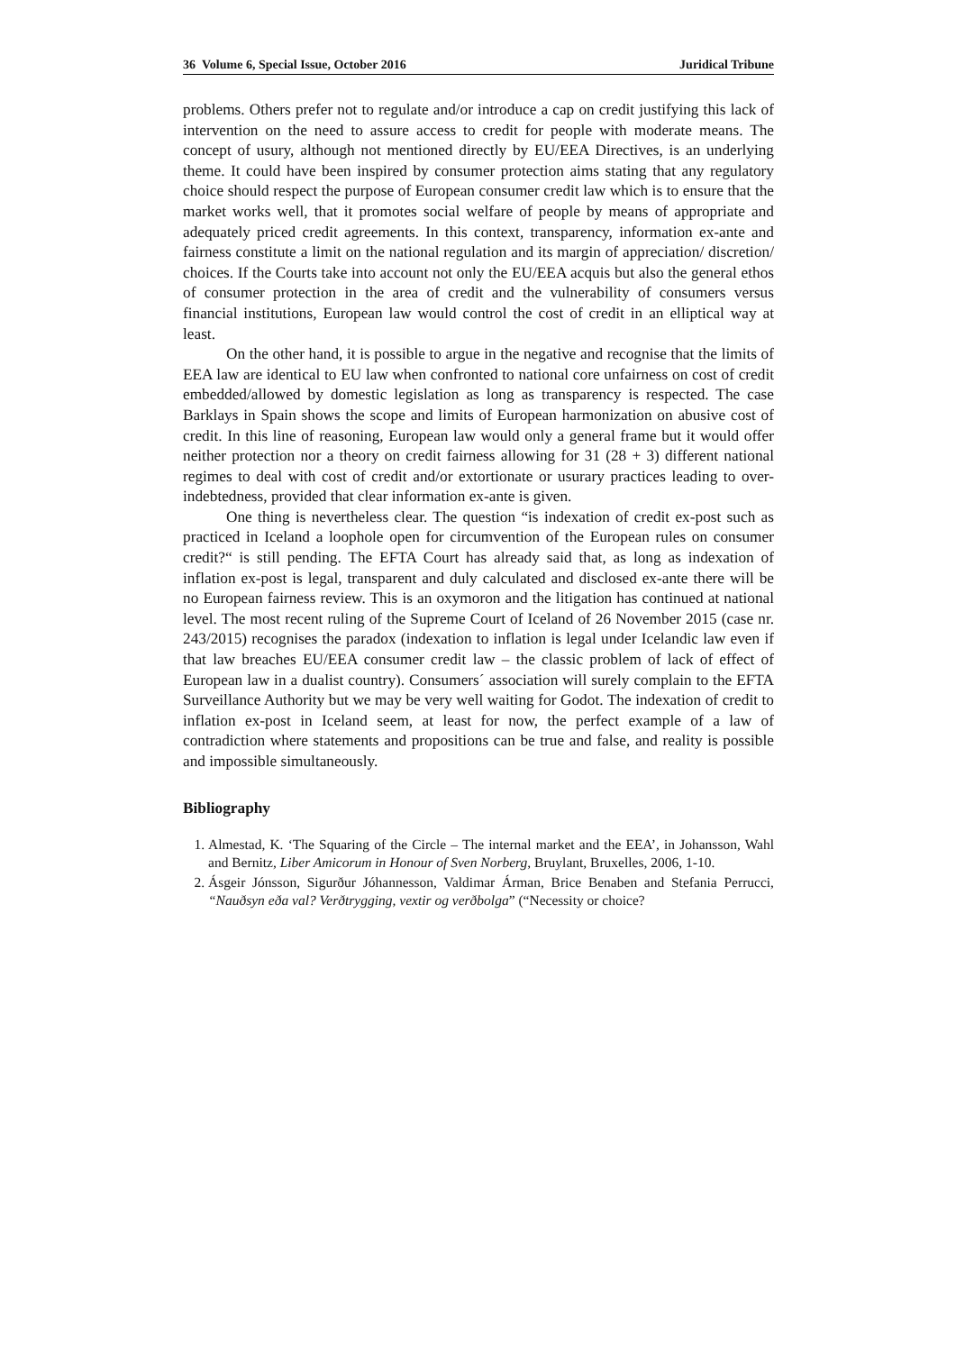36 Volume 6, Special Issue, October 2016 Juridical Tribune
problems. Others prefer not to regulate and/or introduce a cap on credit justifying this lack of intervention on the need to assure access to credit for people with moderate means. The concept of usury, although not mentioned directly by EU/EEA Directives, is an underlying theme. It could have been inspired by consumer protection aims stating that any regulatory choice should respect the purpose of European consumer credit law which is to ensure that the market works well, that it promotes social welfare of people by means of appropriate and adequately priced credit agreements. In this context, transparency, information ex-ante and fairness constitute a limit on the national regulation and its margin of appreciation/ discretion/ choices. If the Courts take into account not only the EU/EEA acquis but also the general ethos of consumer protection in the area of credit and the vulnerability of consumers versus financial institutions, European law would control the cost of credit in an elliptical way at least.
On the other hand, it is possible to argue in the negative and recognise that the limits of EEA law are identical to EU law when confronted to national core unfairness on cost of credit embedded/allowed by domestic legislation as long as transparency is respected. The case Barklays in Spain shows the scope and limits of European harmonization on abusive cost of credit. In this line of reasoning, European law would only a general frame but it would offer neither protection nor a theory on credit fairness allowing for 31 (28 + 3) different national regimes to deal with cost of credit and/or extortionate or usurary practices leading to over-indebtedness, provided that clear information ex-ante is given.
One thing is nevertheless clear. The question “is indexation of credit ex-post such as practiced in Iceland a loophole open for circumvention of the European rules on consumer credit?“ is still pending. The EFTA Court has already said that, as long as indexation of inflation ex-post is legal, transparent and duly calculated and disclosed ex-ante there will be no European fairness review. This is an oxymoron and the litigation has continued at national level. The most recent ruling of the Supreme Court of Iceland of 26 November 2015 (case nr. 243/2015) recognises the paradox (indexation to inflation is legal under Icelandic law even if that law breaches EU/EEA consumer credit law – the classic problem of lack of effect of European law in a dualist country). Consumers´ association will surely complain to the EFTA Surveillance Authority but we may be very well waiting for Godot. The indexation of credit to inflation ex-post in Iceland seem, at least for now, the perfect example of a law of contradiction where statements and propositions can be true and false, and reality is possible and impossible simultaneously.
Bibliography
1. Almestad, K. ‘The Squaring of the Circle – The internal market and the EEA’, in Johansson, Wahl and Bernitz, Liber Amicorum in Honour of Sven Norberg, Bruylant, Bruxelles, 2006, 1-10.
2. Ásgeir Jónsson, Sigurður Jóhannesson, Valdimar Árman, Brice Benaben and Stefania Perrucci, “Nauðsyn eða val? Verðtrygging, vextir og verðbolga” (“Necessity or choice?